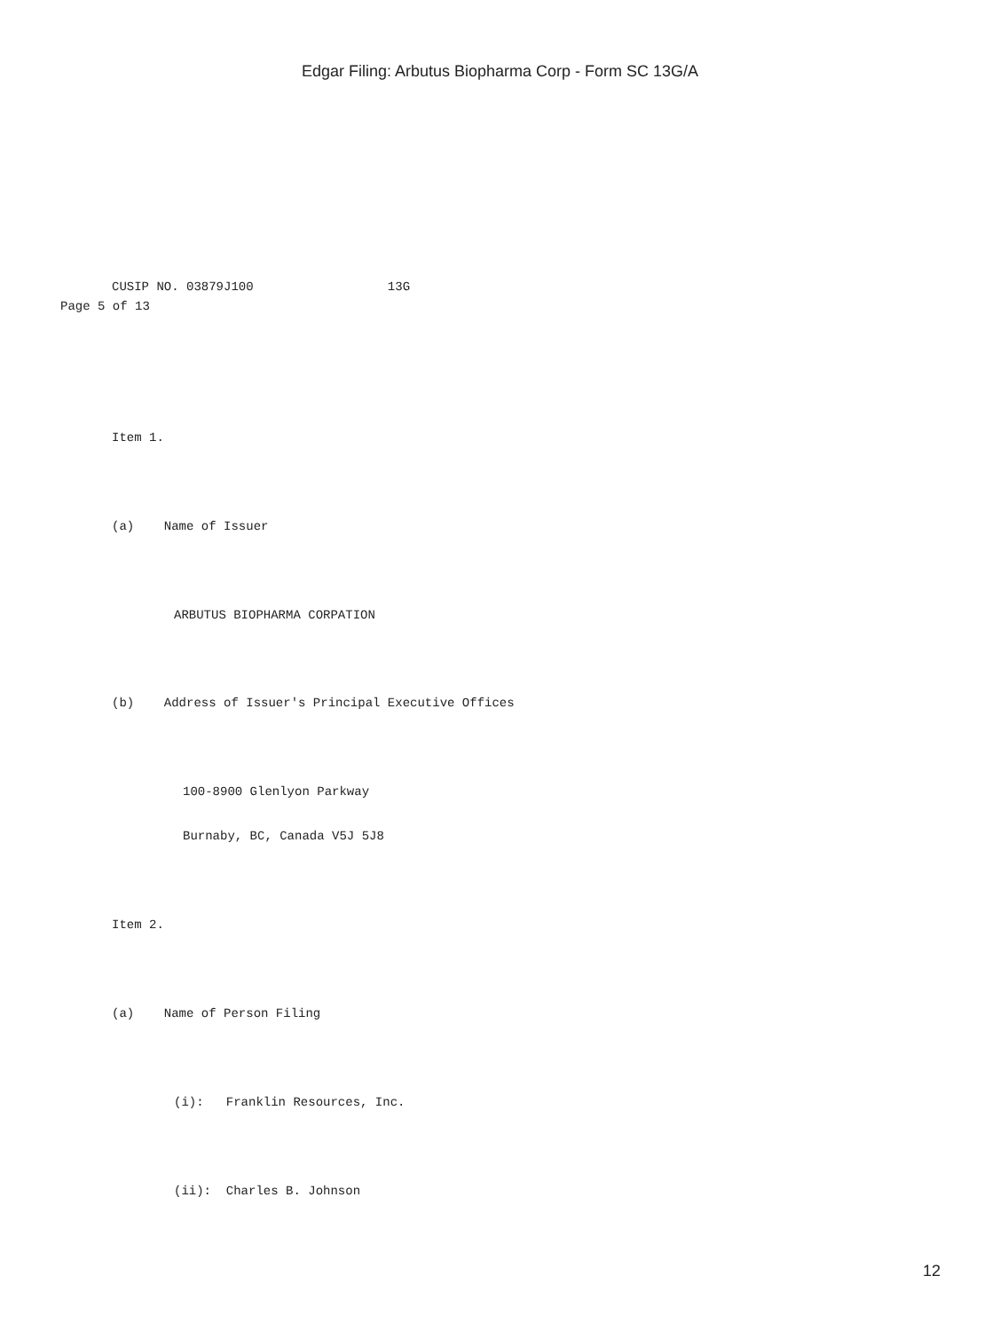Edgar Filing: Arbutus Biopharma Corp - Form SC 13G/A
CUSIP NO. 03879J100 13G
Page 5 of 13
Item 1.
(a) Name of Issuer
ARBUTUS BIOPHARMA CORPATION
(b) Address of Issuer's Principal Executive Offices
100-8900 Glenlyon Parkway
Burnaby, BC, Canada V5J 5J8
Item 2.
(a) Name of Person Filing
(i): Franklin Resources, Inc.
(ii): Charles B. Johnson
12